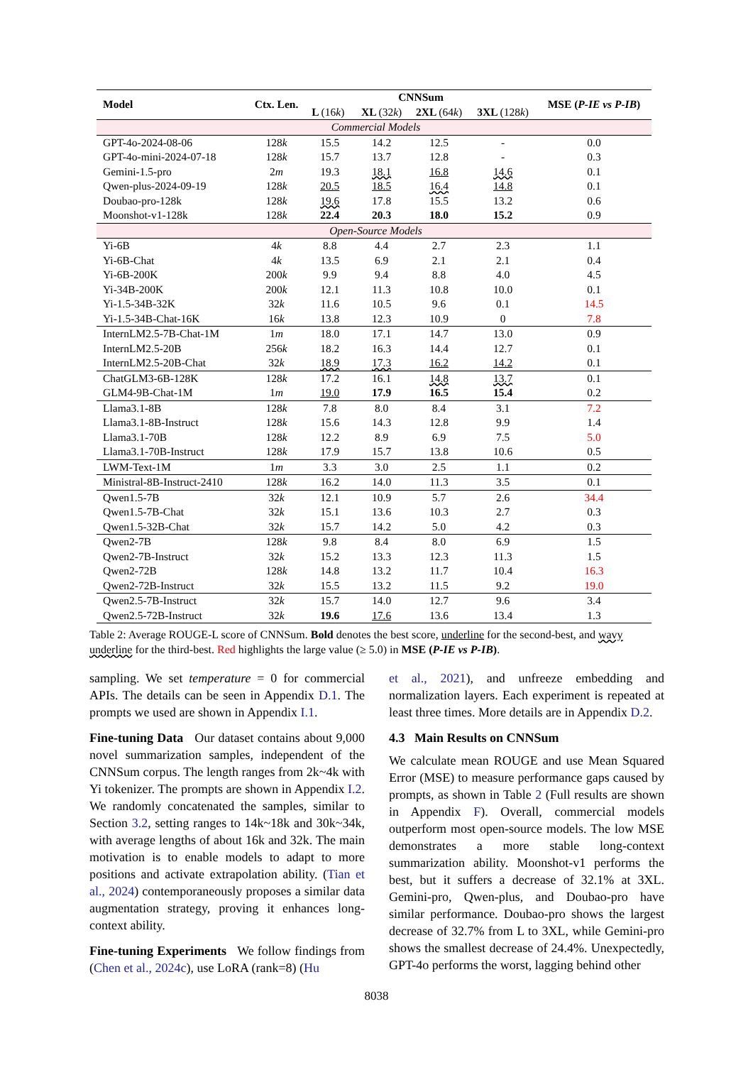| Model | Ctx. Len. | CNNSum | | | | MSE ( P-IE vs P-IB ) |
| --- | --- | --- | --- | --- | --- | --- |
| | | L (16 k ) | XL (32 k ) | 2XL (64 k ) | 3XL (128 k ) | |
| Commercial Models | | | | | | |
| GPT-4o-2024-08-06 | 128 k | 15.5 | 14.2 | 12.5 | - | 0.0 |
| GPT-4o-mini-2024-07-18 | 128 k | 15.7 | 13.7 | 12.8 | - | 0.3 |
| Gemini-1.5-pro | 2 m | 19.3 | 18.1 | 16.8 | 14.6 | 0.1 |
| Qwen-plus-2024-09-19 | 128 k | 20.5 | 18.5 | 16.4 | 14.8 | 0.1 |
| Doubao-pro-128k | 128 k | 19.6 | 17.8 | 15.5 | 13.2 | 0.6 |
| Moonshot-v1-128k | 128 k | 22.4 | 20.3 | 18.0 | 15.2 | 0.9 |
| Open-Source Models | | | | | | |
| Yi-6B | 4 k | 8.8 | 4.4 | 2.7 | 2.3 | 1.1 |
| Yi-6B-Chat | 4 k | 13.5 | 6.9 | 2.1 | 2.1 | 0.4 |
| Yi-6B-200K | 200 k | 9.9 | 9.4 | 8.8 | 4.0 | 4.5 |
| Yi-34B-200K | 200 k | 12.1 | 11.3 | 10.8 | 10.0 | 0.1 |
| Yi-1.5-34B-32K | 32 k | 11.6 | 10.5 | 9.6 | 0.1 | 14.5 |
| Yi-1.5-34B-Chat-16K | 16 k | 13.8 | 12.3 | 10.9 | 0 | 7.8 |
| InternLM2.5-7B-Chat-1M | 1 m | 18.0 | 17.1 | 14.7 | 13.0 | 0.9 |
| InternLM2.5-20B | 256 k | 18.2 | 16.3 | 14.4 | 12.7 | 0.1 |
| InternLM2.5-20B-Chat | 32 k | 18.9 | 17.3 | 16.2 | 14.2 | 0.1 |
| ChatGLM3-6B-128K | 128 k | 17.2 | 16.1 | 14.8 | 13.7 | 0.1 |
| GLM4-9B-Chat-1M | 1 m | 19.0 | 17.9 | 16.5 | 15.4 | 0.2 |
| Llama3.1-8B | 128 k | 7.8 | 8.0 | 8.4 | 3.1 | 7.2 |
| Llama3.1-8B-Instruct | 128 k | 15.6 | 14.3 | 12.8 | 9.9 | 1.4 |
| Llama3.1-70B | 128 k | 12.2 | 8.9 | 6.9 | 7.5 | 5.0 |
| Llama3.1-70B-Instruct | 128 k | 17.9 | 15.7 | 13.8 | 10.6 | 0.5 |
| LWM-Text-1M | 1 m | 3.3 | 3.0 | 2.5 | 1.1 | 0.2 |
| Ministral-8B-Instruct-2410 | 128 k | 16.2 | 14.0 | 11.3 | 3.5 | 0.1 |
| Qwen1.5-7B | 32 k | 12.1 | 10.9 | 5.7 | 2.6 | 34.4 |
| Qwen1.5-7B-Chat | 32 k | 15.1 | 13.6 | 10.3 | 2.7 | 0.3 |
| Qwen1.5-32B-Chat | 32 k | 15.7 | 14.2 | 5.0 | 4.2 | 0.3 |
| Qwen2-7B | 128 k | 9.8 | 8.4 | 8.0 | 6.9 | 1.5 |
| Qwen2-7B-Instruct | 32 k | 15.2 | 13.3 | 12.3 | 11.3 | 1.5 |
| Qwen2-72B | 128 k | 14.8 | 13.2 | 11.7 | 10.4 | 16.3 |
| Qwen2-72B-Instruct | 32 k | 15.5 | 13.2 | 11.5 | 9.2 | 19.0 |
| Qwen2.5-7B-Instruct | 32 k | 15.7 | 14.0 | 12.7 | 9.6 | 3.4 |
| Qwen2.5-72B-Instruct | 32 k | 19.6 | 17.6 | 13.6 | 13.4 | 1.3 |
Table 2: Average ROUGE-L score of CNNSum. Bold denotes the best score, underline for the second-best, and wavy underline for the third-best. Red highlights the large value (≥ 5.0) in MSE (P-IE vs P-IB).
sampling. We set temperature = 0 for commercial APIs. The details can be seen in Appendix D.1. The prompts we used are shown in Appendix I.1.
Fine-tuning Data Our dataset contains about 9,000 novel summarization samples, independent of the CNNSum corpus. The length ranges from 2k~4k with Yi tokenizer. The prompts are shown in Appendix I.2. We randomly concatenated the samples, similar to Section 3.2, setting ranges to 14k~18k and 30k~34k, with average lengths of about 16k and 32k. The main motivation is to enable models to adapt to more positions and activate extrapolation ability. (Tian et al., 2024) contemporaneously proposes a similar data augmentation strategy, proving it enhances long-context ability.
Fine-tuning Experiments We follow findings from (Chen et al., 2024c), use LoRA (rank=8) (Hu
et al., 2021), and unfreeze embedding and normalization layers. Each experiment is repeated at least three times. More details are in Appendix D.2.
4.3 Main Results on CNNSum
We calculate mean ROUGE and use Mean Squared Error (MSE) to measure performance gaps caused by prompts, as shown in Table 2 (Full results are shown in Appendix F). Overall, commercial models outperform most open-source models. The low MSE demonstrates a more stable long-context summarization ability. Moonshot-v1 performs the best, but it suffers a decrease of 32.1% at 3XL. Gemini-pro, Qwen-plus, and Doubao-pro have similar performance. Doubao-pro shows the largest decrease of 32.7% from L to 3XL, while Gemini-pro shows the smallest decrease of 24.4%. Unexpectedly, GPT-4o performs the worst, lagging behind other
8038